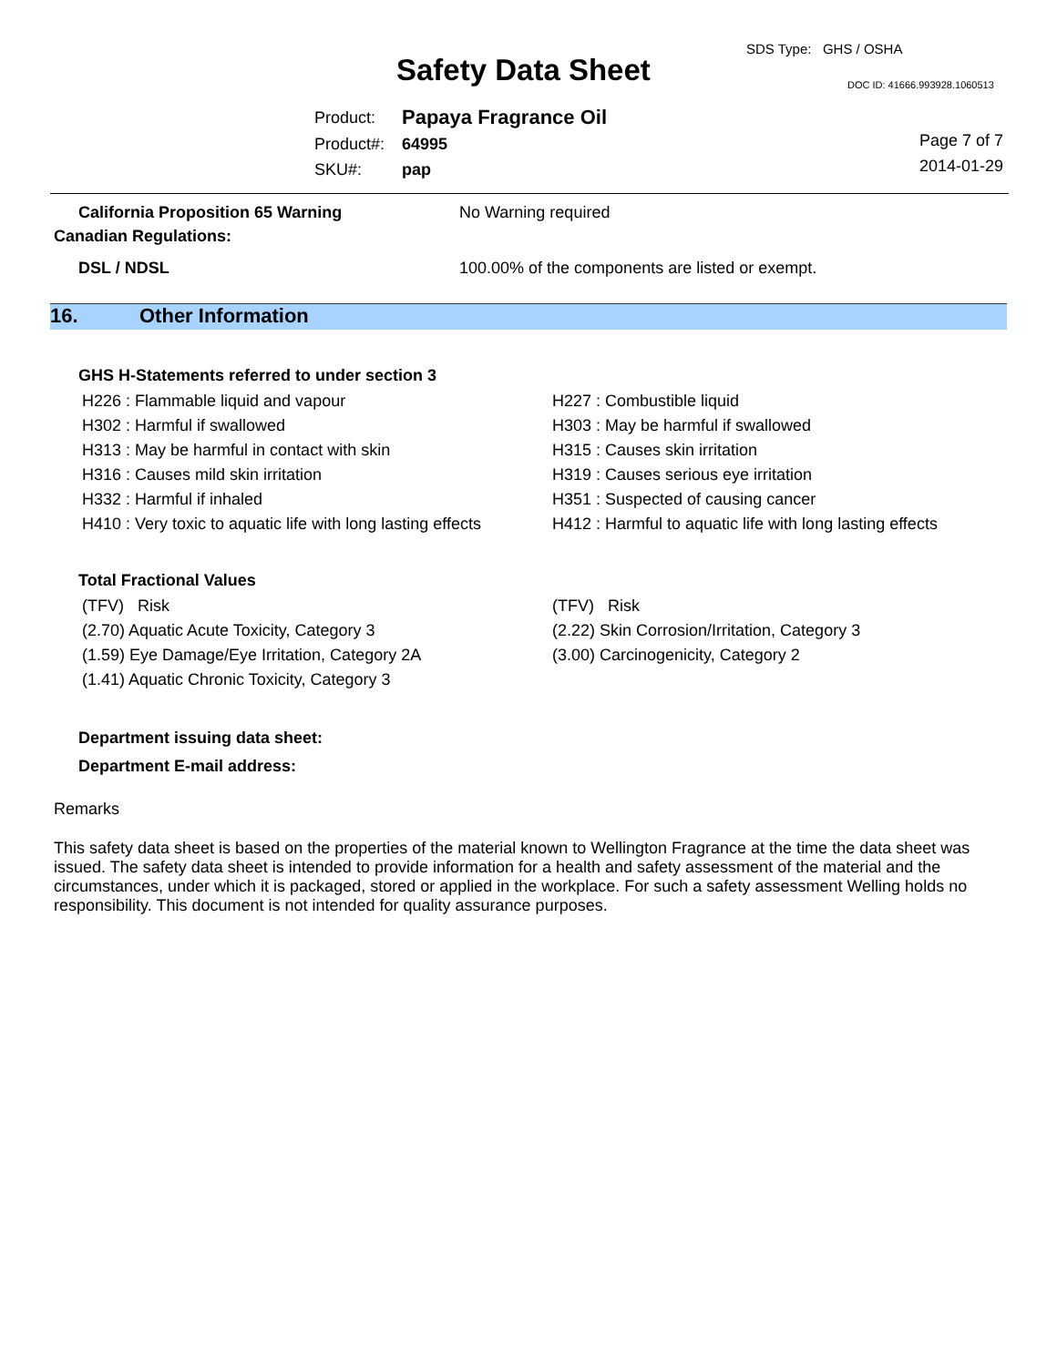SDS Type: GHS / OSHA
Safety Data Sheet DOC ID: 41666.993928.1060513
| Product: | Papaya Fragrance Oil |
| Product#: | 64995 |
| SKU#: | pap |
Page 7 of 7
2014-01-29
California Proposition 65 Warning No Warning required
Canadian Regulations:
DSL / NDSL 100.00% of the components are listed or exempt.
16. Other Information
GHS H-Statements referred to under section 3
| H226 : Flammable liquid and vapour | H227 : Combustible liquid |
| H302 : Harmful if swallowed | H303 : May be harmful if swallowed |
| H313 : May be harmful in contact with skin | H315 : Causes skin irritation |
| H316 : Causes mild skin irritation | H319 : Causes serious eye irritation |
| H332 : Harmful if inhaled | H351 : Suspected of causing cancer |
| H410 : Very toxic to aquatic life with long lasting effects | H412 : Harmful to aquatic life with long lasting effects |
Total Fractional Values
| (TFV) Risk | (TFV) Risk |
| (2.70) Aquatic Acute Toxicity, Category 3 | (2.22) Skin Corrosion/Irritation, Category 3 |
| (1.59) Eye Damage/Eye Irritation, Category 2A | (3.00) Carcinogenicity, Category 2 |
| (1.41) Aquatic Chronic Toxicity, Category 3 | |
Department issuing data sheet:
Department E-mail address:
Remarks
This safety data sheet is based on the properties of the material known to Wellington Fragrance at the time the data sheet was issued. The safety data sheet is intended to provide information for a health and safety assessment of the material and the circumstances, under which it is packaged, stored or applied in the workplace. For such a safety assessment Welling holds no responsibility. This document is not intended for quality assurance purposes.